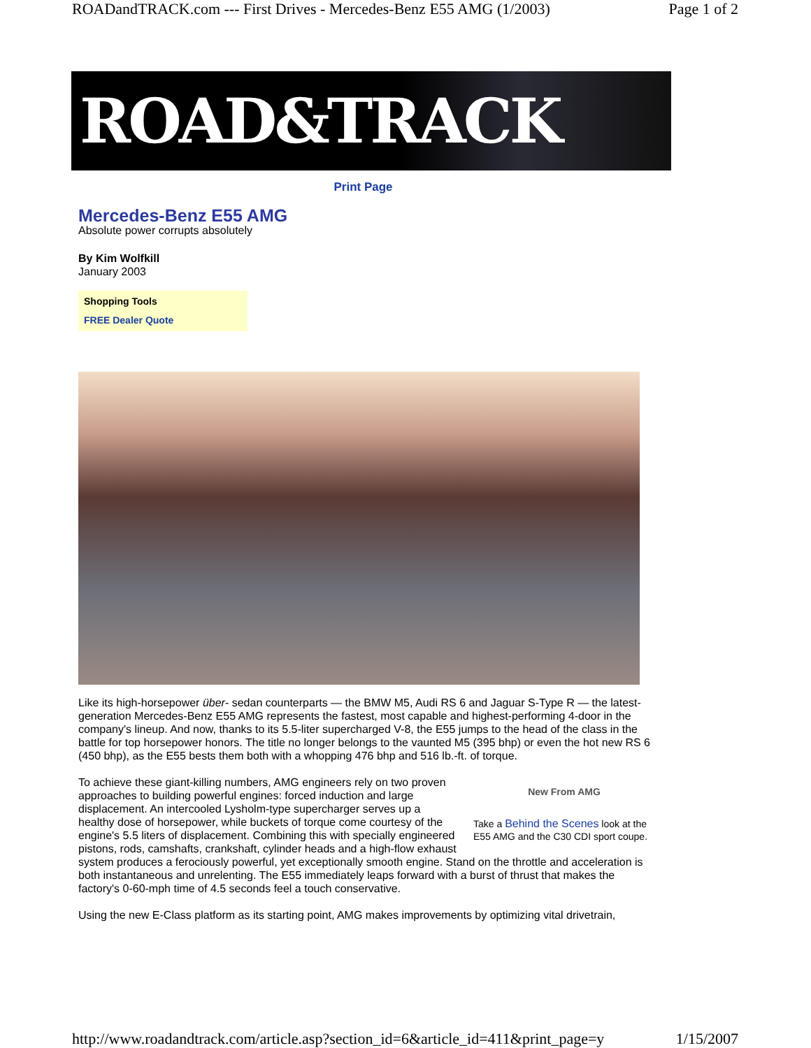ROADandTRACK.com --- First Drives - Mercedes-Benz E55 AMG (1/2003) Page 1 of 2
ROAD&TRACK
Print Page
Mercedes-Benz E55 AMG
Absolute power corrupts absolutely
By Kim Wolfkill
January 2003
Shopping Tools
FREE Dealer Quote
Like its high-horsepower über- sedan counterparts — the BMW M5, Audi RS 6 and Jaguar S-Type R — the latest-generation Mercedes-Benz E55 AMG represents the fastest, most capable and highest-performing 4-door in the company's lineup. And now, thanks to its 5.5-liter supercharged V-8, the E55 jumps to the head of the class in the battle for top horsepower honors. The title no longer belongs to the vaunted M5 (395 bhp) or even the hot new RS 6 (450 bhp), as the E55 bests them both with a whopping 476 bhp and 516 lb.-ft. of torque.
New From AMG
Take a Behind the Scenes look at the E55 AMG and the C30 CDI sport coupe.
To achieve these giant-killing numbers, AMG engineers rely on two proven approaches to building powerful engines: forced induction and large displacement. An intercooled Lysholm-type supercharger serves up a healthy dose of horsepower, while buckets of torque come courtesy of the engine's 5.5 liters of displacement. Combining this with specially engineered pistons, rods, camshafts, crankshaft, cylinder heads and a high-flow exhaust system produces a ferociously powerful, yet exceptionally smooth engine. Stand on the throttle and acceleration is both instantaneous and unrelenting. The E55 immediately leaps forward with a burst of thrust that makes the factory's 0-60-mph time of 4.5 seconds feel a touch conservative.
Using the new E-Class platform as its starting point, AMG makes improvements by optimizing vital drivetrain,
http://www.roadandtrack.com/article.asp?section_id=6&article_id=411&print_page=y 1/15/2007